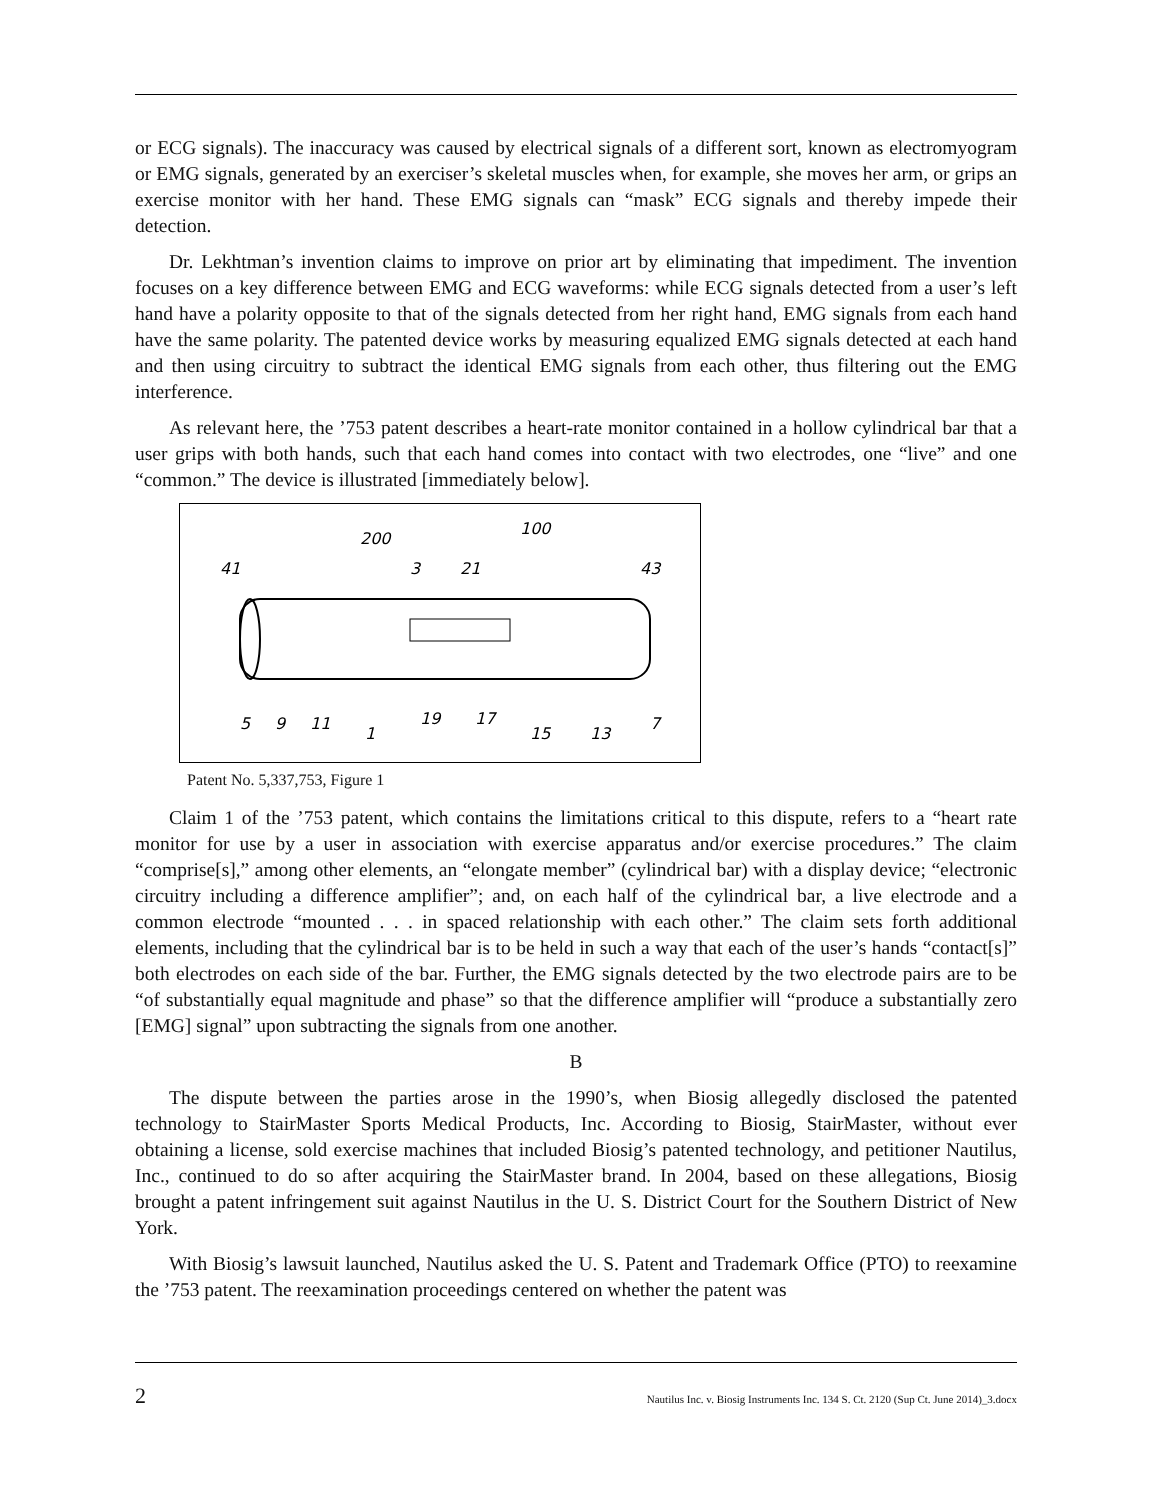or ECG signals). The inaccuracy was caused by electrical signals of a different sort, known as electromyogram or EMG signals, generated by an exerciser’s skeletal muscles when, for example, she moves her arm, or grips an exercise monitor with her hand. These EMG signals can “mask” ECG signals and thereby impede their detection.
Dr. Lekhtman’s invention claims to improve on prior art by eliminating that impediment. The invention focuses on a key difference between EMG and ECG waveforms: while ECG signals detected from a user’s left hand have a polarity opposite to that of the signals detected from her right hand, EMG signals from each hand have the same polarity. The patented device works by measuring equalized EMG signals detected at each hand and then using circuitry to subtract the identical EMG signals from each other, thus filtering out the EMG interference.
As relevant here, the ’753 patent describes a heart-rate monitor contained in a hollow cylindrical bar that a user grips with both hands, such that each hand comes into contact with two electrodes, one “live” and one “common.” The device is illustrated [immediately below].
41
200
3
21
100
43
5
9
11
1
19
17
15
13
7
Patent No. 5,337,753, Figure 1
Claim 1 of the ’753 patent, which contains the limitations critical to this dispute, refers to a “heart rate monitor for use by a user in association with exercise apparatus and/or exercise procedures.” The claim “comprise[s],” among other elements, an “elongate member” (cylindrical bar) with a display device; “electronic circuitry including a difference amplifier”; and, on each half of the cylindrical bar, a live electrode and a common electrode “mounted . . . in spaced relationship with each other.” The claim sets forth additional elements, including that the cylindrical bar is to be held in such a way that each of the user’s hands “contact[s]” both electrodes on each side of the bar. Further, the EMG signals detected by the two electrode pairs are to be “of substantially equal magnitude and phase” so that the difference amplifier will “produce a substantially zero [EMG] signal” upon subtracting the signals from one another.
B
The dispute between the parties arose in the 1990’s, when Biosig allegedly disclosed the patented technology to StairMaster Sports Medical Products, Inc. According to Biosig, StairMaster, without ever obtaining a license, sold exercise machines that included Biosig’s patented technology, and petitioner Nautilus, Inc., continued to do so after acquiring the StairMaster brand. In 2004, based on these allegations, Biosig brought a patent infringement suit against Nautilus in the U. S. District Court for the Southern District of New York.
With Biosig’s lawsuit launched, Nautilus asked the U. S. Patent and Trademark Office (PTO) to reexamine the ’753 patent. The reexamination proceedings centered on whether the patent was
2 Nautilus Inc. v. Biosig Instruments Inc. 134 S. Ct. 2120 (Sup Ct. June 2014)_3.docx